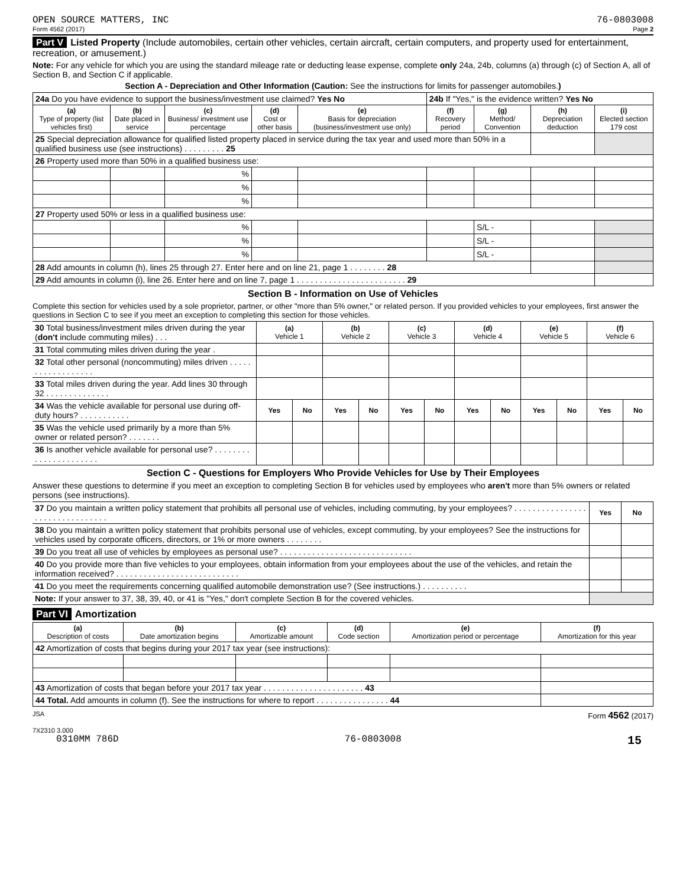OPEN SOURCE MATTERS, INC
Form 4562 (2017)
76-0803008
Page 2
Part V Listed Property (Include automobiles, certain other vehicles, certain aircraft, certain computers, and property used for entertainment, recreation, or amusement.)
Note: For any vehicle for which you are using the standard mileage rate or deducting lease expense, complete only 24a, 24b, columns (a) through (c) of Section A, all of Section B, and Section C if applicable.
Section A - Depreciation and Other Information (Caution: See the instructions for limits for passenger automobiles.)
| 24a Do you have evidence to support the business/investment use claimed? Yes No | | | | | 24b If "Yes," is the evidence written? Yes No | | | |
| (a) Type of property (list vehicles first) | (b) Date placed in service | (c) Business/ investment use percentage | (d) Cost or other basis | (e) Basis for depreciation (business/investment use only) | (f) Recovery period | (g) Method/ Convention | (h) Depreciation deduction | (i) Elected section 179 cost |
| 25 Special depreciation allowance for qualified listed property placed in service during the tax year and used more than 50% in a qualified business use (see instructions) . . . . . . . . . 25 | | | | | | | | |
| 26 Property used more than 50% in a qualified business use: | | | | | | | | |
| | | % | | | | | | |
| | | % | | | | | | |
| | | % | | | | | | |
| 27 Property used 50% or less in a qualified business use: | | | | | | | | |
| | | % | | | | S/L - | | |
| | | % | | | | S/L - | | |
| | | % | | | | S/L - | | |
| 28 Add amounts in column (h), lines 25 through 27. Enter here and on line 21, page 1 . . . . . . . . 28 | | | | | | | | |
| 29 Add amounts in column (i), line 26. Enter here and on line 7, page 1 . . . . . . . . . . . . . . . . . . . . . . . . 29 | | | | | | | | |
Section B - Information on Use of Vehicles
Complete this section for vehicles used by a sole proprietor, partner, or other "more than 5% owner," or related person. If you provided vehicles to your employees, first answer the questions in Section C to see if you meet an exception to completing this section for those vehicles.
| 30 Total business/investment miles driven during the year ( don't include commuting miles) . . . | (a) Vehicle 1 | | (b) Vehicle 2 | | (c) Vehicle 3 | | (d) Vehicle 4 | | (e) Vehicle 5 | | (f) Vehicle 6 | |
| 31 Total commuting miles driven during the year . | | | | | | | | | | | | |
| 32 Total other personal (noncommuting) miles driven . . . . . . . . . . . . . . . . . . | | | | | | | | | | | | |
| 33 Total miles driven during the year. Add lines 30 through 32 . . . . . . . . . . . . . . | | | | | | | | | | | | |
| 34 Was the vehicle available for personal use during off-duty hours? . . . . . . . . . . . | Yes | No | Yes | No | Yes | No | Yes | No | Yes | No | Yes | No |
| 35 Was the vehicle used primarily by a more than 5% owner or related person? . . . . . . . | | | | | | | | | | | | |
| 36 Is another vehicle available for personal use? . . . . . . . . . . . . . . . . . . . . . . | | | | | | | | | | | | |
Section C - Questions for Employers Who Provide Vehicles for Use by Their Employees
Answer these questions to determine if you meet an exception to completing Section B for vehicles used by employees who aren't more than 5% owners or related persons (see instructions).
| 37 Do you maintain a written policy statement that prohibits all personal use of vehicles, including commuting, by your employees? . . . . . . . . . . . . . . . . . . . . . . . . . . . . . . . . | Yes | No |
| 38 Do you maintain a written policy statement that prohibits personal use of vehicles, except commuting, by your employees? See the instructions for vehicles used by corporate officers, directors, or 1% or more owners . . . . . . . . | | |
| 39 Do you treat all use of vehicles by employees as personal use? . . . . . . . . . . . . . . . . . . . . . . . . . . . . . | | |
| 40 Do you provide more than five vehicles to your employees, obtain information from your employees about the use of the vehicles, and retain the information received? . . . . . . . . . . . . . . . . . . . . . . . . . . . | | |
| 41 Do you meet the requirements concerning qualified automobile demonstration use? (See instructions.) . . . . . . . . . . | | |
| Note: If your answer to 37, 38, 39, 40, or 41 is "Yes," don't complete Section B for the covered vehicles. | | |
Part VI Amortization
| (a) Description of costs | (b) Date amortization begins | (c) Amortizable amount | (d) Code section | (e) Amortization period or percentage | (f) Amortization for this year |
| --- | --- | --- | --- | --- | --- |
| 42 Amortization of costs that begins during your 2017 tax year (see instructions): | | | | | |
| 43 Amortization of costs that began before your 2017 tax year . . . . . . . . . . . . . . . . . . . . . . 43 | | | | | |
| 44 Total. Add amounts in column (f). See the instructions for where to report . . . . . . . . . . . . . . . . 44 | | | | | |
JSA Form 4562 (2017)
7X2310 3.000
0310MM 786D 76-0803008 15